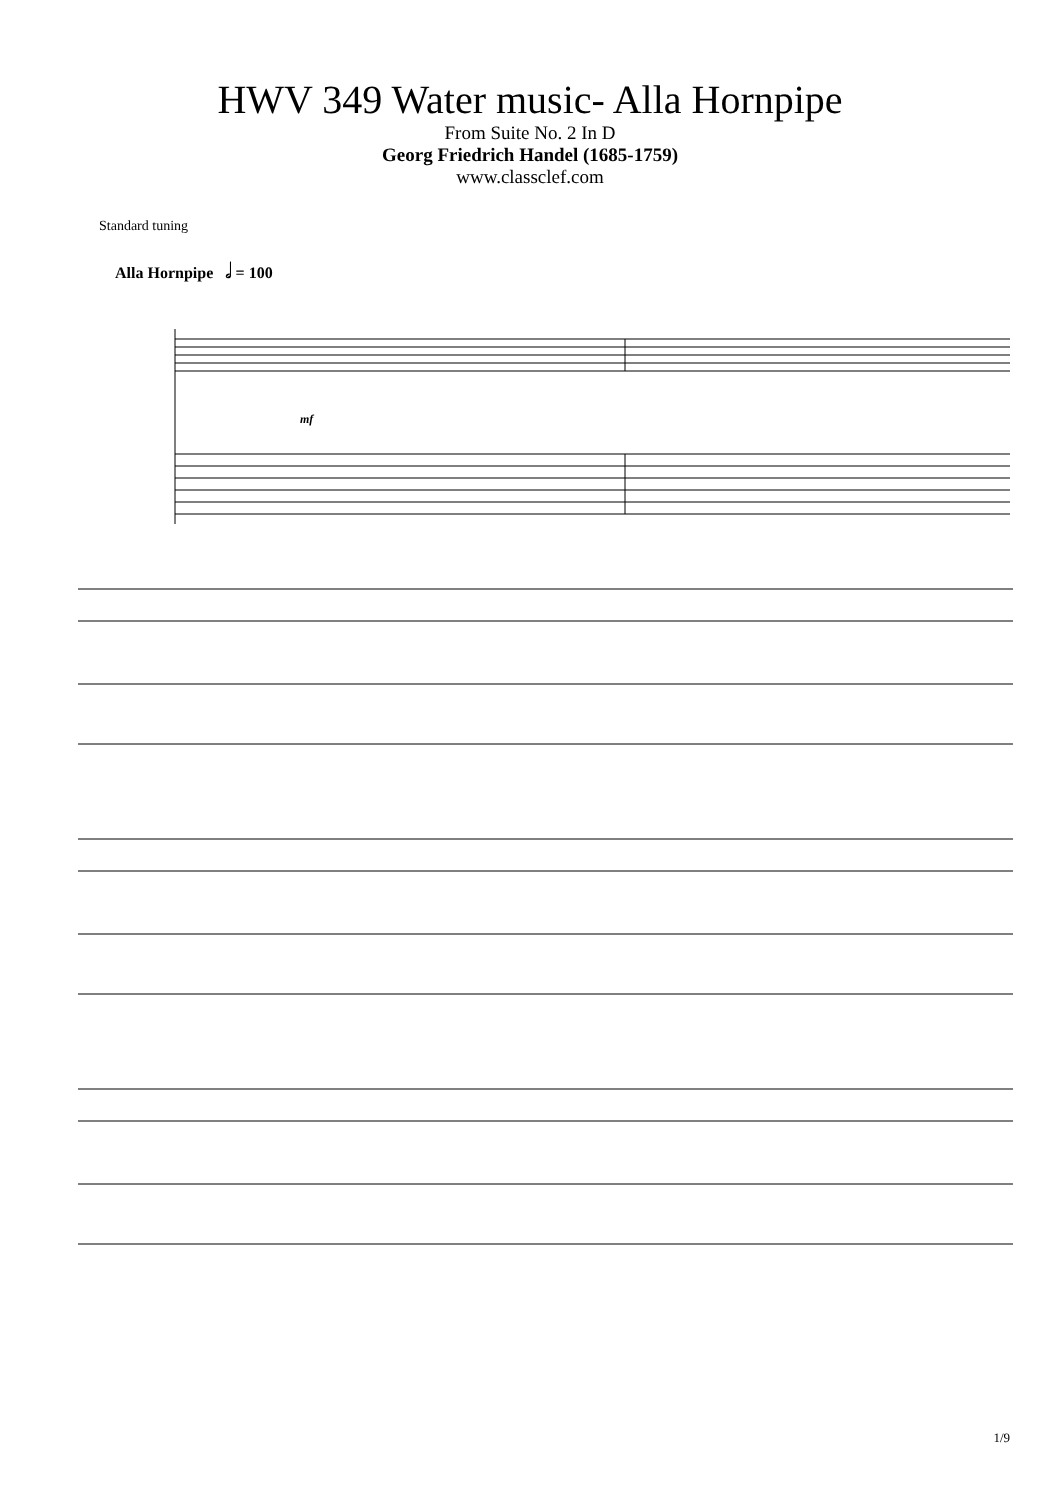HWV 349 Water music- Alla Hornpipe
From Suite No. 2 In D
Georg Friedrich Handel (1685-1759)
www.classclef.com
Standard tuning
Alla Hornpipe 𝅗𝅥 = 100
mf
1/9